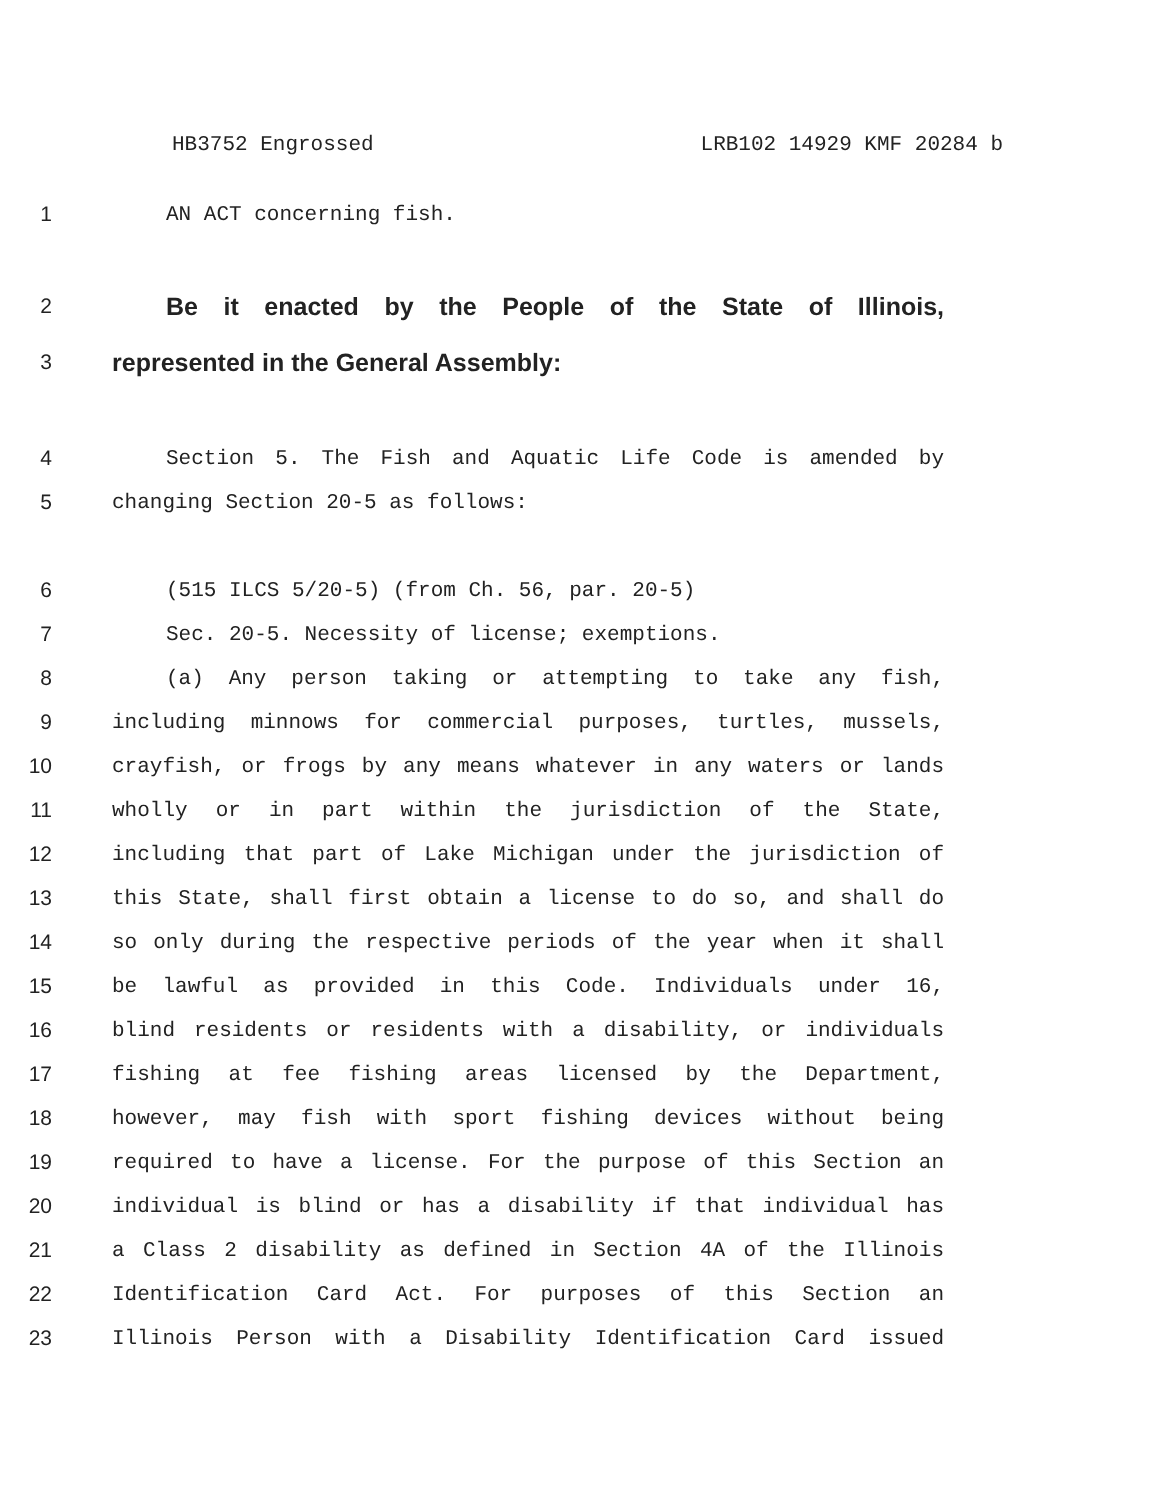HB3752 Engrossed LRB102 14929 KMF 20284 b
1 AN ACT concerning fish.
2 Be it enacted by the People of the State of Illinois,
3 represented in the General Assembly:
4 Section 5. The Fish and Aquatic Life Code is amended by
5 changing Section 20-5 as follows:
6 (515 ILCS 5/20-5) (from Ch. 56, par. 20-5)
7 Sec. 20-5. Necessity of license; exemptions.
8 (a) Any person taking or attempting to take any fish,
9 including minnows for commercial purposes, turtles, mussels,
10 crayfish, or frogs by any means whatever in any waters or lands
11 wholly or in part within the jurisdiction of the State,
12 including that part of Lake Michigan under the jurisdiction of
13 this State, shall first obtain a license to do so, and shall do
14 so only during the respective periods of the year when it shall
15 be lawful as provided in this Code. Individuals under 16,
16 blind residents or residents with a disability, or individuals
17 fishing at fee fishing areas licensed by the Department,
18 however, may fish with sport fishing devices without being
19 required to have a license. For the purpose of this Section an
20 individual is blind or has a disability if that individual has
21 a Class 2 disability as defined in Section 4A of the Illinois
22 Identification Card Act. For purposes of this Section an
23 Illinois Person with a Disability Identification Card issued